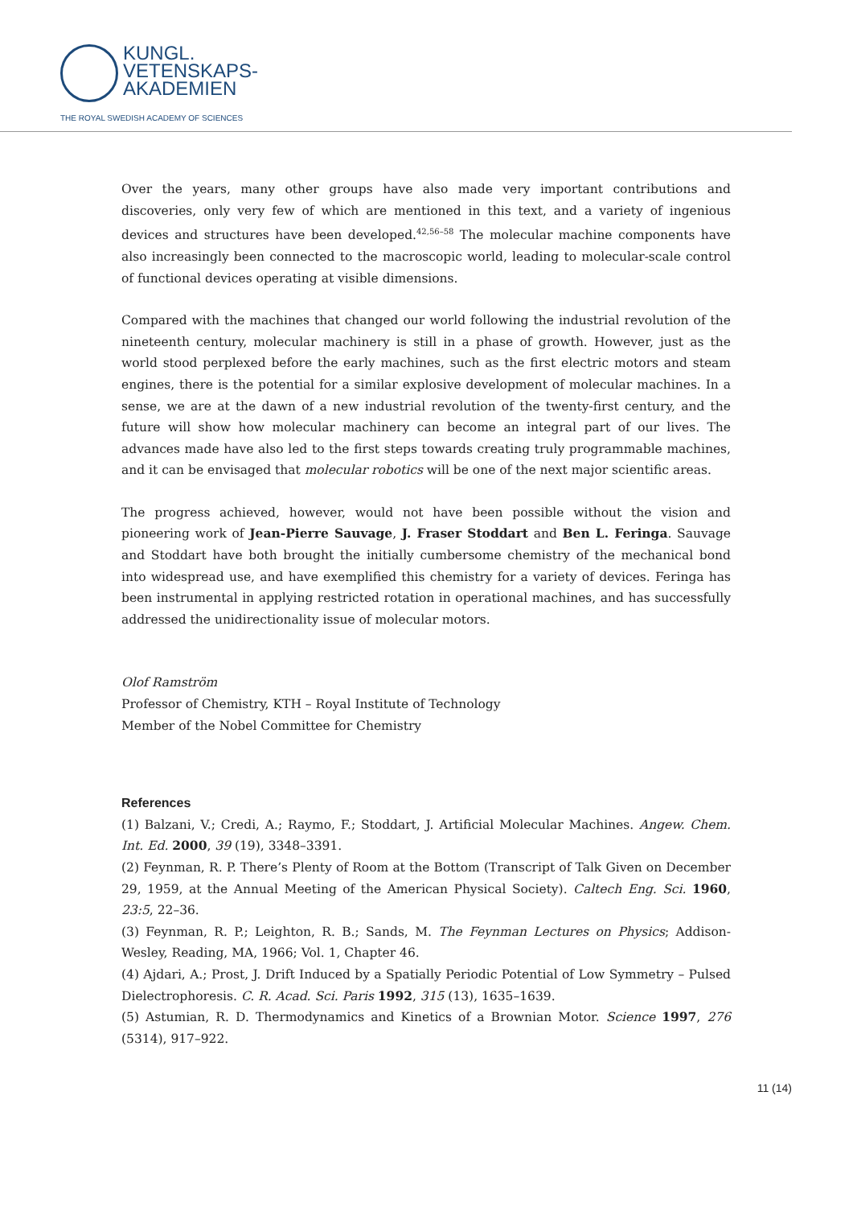KUNGL.
VETENSKAPS-
AKADEMIEN
THE ROYAL SWEDISH ACADEMY OF SCIENCES
Over the years, many other groups have also made very important contributions and discoveries, only very few of which are mentioned in this text, and a variety of ingenious devices and structures have been developed.<sup>42,56–58</sup> The molecular machine components have also increasingly been connected to the macroscopic world, leading to molecular-scale control of functional devices operating at visible dimensions.
Compared with the machines that changed our world following the industrial revolution of the nineteenth century, molecular machinery is still in a phase of growth. However, just as the world stood perplexed before the early machines, such as the first electric motors and steam engines, there is the potential for a similar explosive development of molecular machines. In a sense, we are at the dawn of a new industrial revolution of the twenty-first century, and the future will show how molecular machinery can become an integral part of our lives. The advances made have also led to the first steps towards creating truly programmable machines, and it can be envisaged that molecular robotics will be one of the next major scientific areas.
The progress achieved, however, would not have been possible without the vision and pioneering work of Jean-Pierre Sauvage, J. Fraser Stoddart and Ben L. Feringa. Sauvage and Stoddart have both brought the initially cumbersome chemistry of the mechanical bond into widespread use, and have exemplified this chemistry for a variety of devices. Feringa has been instrumental in applying restricted rotation in operational machines, and has successfully addressed the unidirectionality issue of molecular motors.
Olof Ramström
Professor of Chemistry, KTH – Royal Institute of Technology
Member of the Nobel Committee for Chemistry
References
(1) Balzani, V.; Credi, A.; Raymo, F.; Stoddart, J. Artificial Molecular Machines. Angew. Chem. Int. Ed. 2000, 39 (19), 3348–3391.
(2) Feynman, R. P. There’s Plenty of Room at the Bottom (Transcript of Talk Given on December 29, 1959, at the Annual Meeting of the American Physical Society). Caltech Eng. Sci. 1960, 23:5, 22–36.
(3) Feynman, R. P.; Leighton, R. B.; Sands, M. The Feynman Lectures on Physics; Addison-Wesley, Reading, MA, 1966; Vol. 1, Chapter 46.
(4) Ajdari, A.; Prost, J. Drift Induced by a Spatially Periodic Potential of Low Symmetry – Pulsed Dielectrophoresis. C. R. Acad. Sci. Paris 1992, 315 (13), 1635–1639.
(5) Astumian, R. D. Thermodynamics and Kinetics of a Brownian Motor. Science 1997, 276 (5314), 917–922.
11 (14)